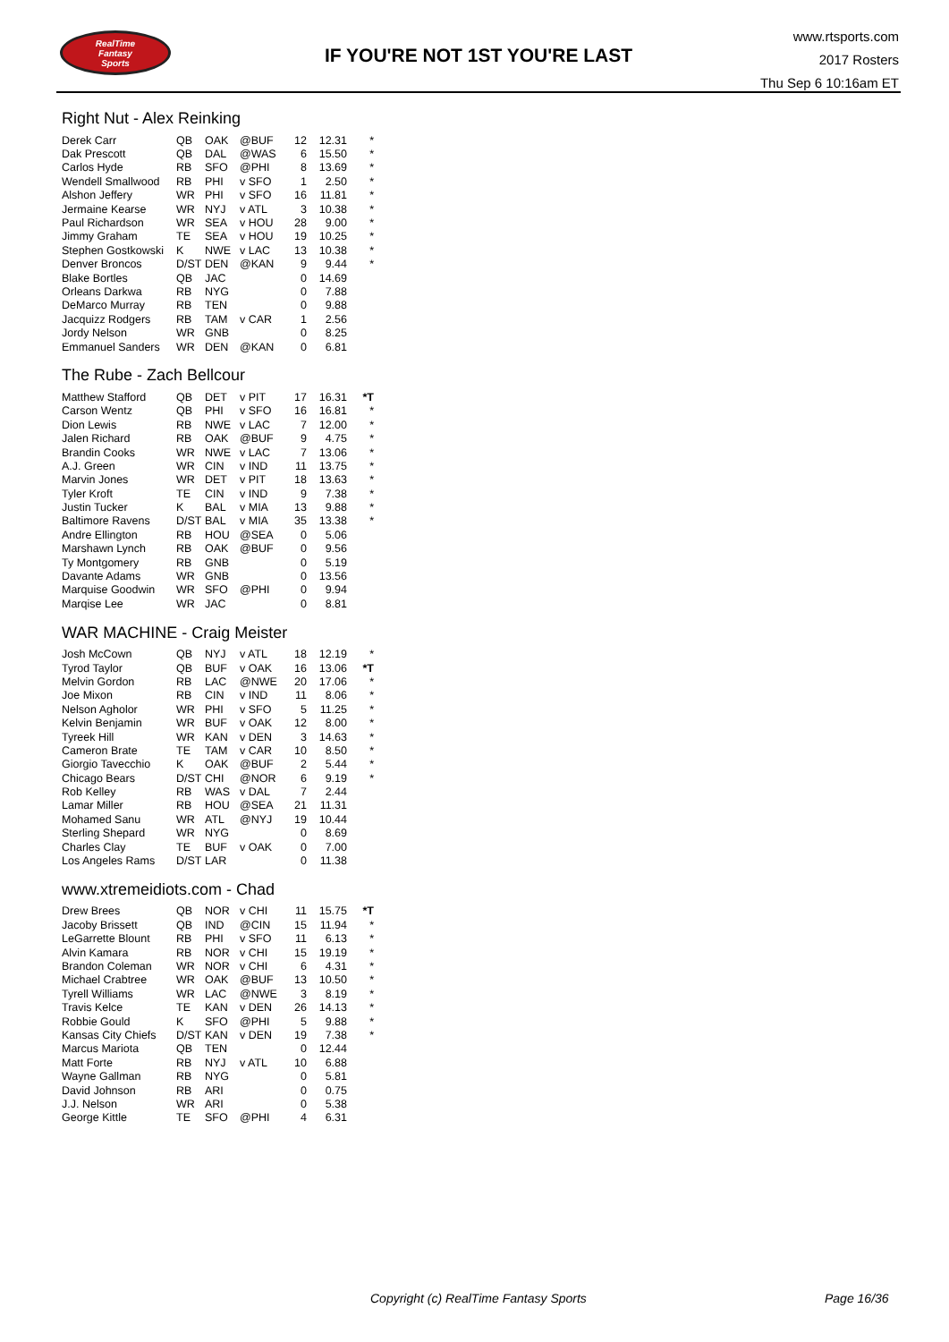RealTime
Fantasy
Sports
IF YOU'RE NOT 1ST YOU'RE LAST
www.rtsports.com
2017 Rosters
Thu Sep 6 10:16am ET
Right Nut - Alex Reinking
| Derek Carr | QB | OAK | @BUF | 12 | 12.31 | * |
| Dak Prescott | QB | DAL | @WAS | 6 | 15.50 | * |
| Carlos Hyde | RB | SFO | @PHI | 8 | 13.69 | * |
| Wendell Smallwood | RB | PHI | v SFO | 1 | 2.50 | * |
| Alshon Jeffery | WR | PHI | v SFO | 16 | 11.81 | * |
| Jermaine Kearse | WR | NYJ | v ATL | 3 | 10.38 | * |
| Paul Richardson | WR | SEA | v HOU | 28 | 9.00 | * |
| Jimmy Graham | TE | SEA | v HOU | 19 | 10.25 | * |
| Stephen Gostkowski | K | NWE | v LAC | 13 | 10.38 | * |
| Denver Broncos | D/ST | DEN | @KAN | 9 | 9.44 | * |
| Blake Bortles | QB | JAC | | 0 | 14.69 | |
| Orleans Darkwa | RB | NYG | | 0 | 7.88 | |
| DeMarco Murray | RB | TEN | | 0 | 9.88 | |
| Jacquizz Rodgers | RB | TAM | v CAR | 1 | 2.56 | |
| Jordy Nelson | WR | GNB | | 0 | 8.25 | |
| Emmanuel Sanders | WR | DEN | @KAN | 0 | 6.81 | |
The Rube - Zach Bellcour
| Matthew Stafford | QB | DET | v PIT | 17 | 16.31 | *T |
| Carson Wentz | QB | PHI | v SFO | 16 | 16.81 | * |
| Dion Lewis | RB | NWE | v LAC | 7 | 12.00 | * |
| Jalen Richard | RB | OAK | @BUF | 9 | 4.75 | * |
| Brandin Cooks | WR | NWE | v LAC | 7 | 13.06 | * |
| A.J. Green | WR | CIN | v IND | 11 | 13.75 | * |
| Marvin Jones | WR | DET | v PIT | 18 | 13.63 | * |
| Tyler Kroft | TE | CIN | v IND | 9 | 7.38 | * |
| Justin Tucker | K | BAL | v MIA | 13 | 9.88 | * |
| Baltimore Ravens | D/ST | BAL | v MIA | 35 | 13.38 | * |
| Andre Ellington | RB | HOU | @SEA | 0 | 5.06 | |
| Marshawn Lynch | RB | OAK | @BUF | 0 | 9.56 | |
| Ty Montgomery | RB | GNB | | 0 | 5.19 | |
| Davante Adams | WR | GNB | | 0 | 13.56 | |
| Marquise Goodwin | WR | SFO | @PHI | 0 | 9.94 | |
| Marqise Lee | WR | JAC | | 0 | 8.81 | |
WAR MACHINE - Craig Meister
| Josh McCown | QB | NYJ | v ATL | 18 | 12.19 | * |
| Tyrod Taylor | QB | BUF | v OAK | 16 | 13.06 | *T |
| Melvin Gordon | RB | LAC | @NWE | 20 | 17.06 | * |
| Joe Mixon | RB | CIN | v IND | 11 | 8.06 | * |
| Nelson Agholor | WR | PHI | v SFO | 5 | 11.25 | * |
| Kelvin Benjamin | WR | BUF | v OAK | 12 | 8.00 | * |
| Tyreek Hill | WR | KAN | v DEN | 3 | 14.63 | * |
| Cameron Brate | TE | TAM | v CAR | 10 | 8.50 | * |
| Giorgio Tavecchio | K | OAK | @BUF | 2 | 5.44 | * |
| Chicago Bears | D/ST | CHI | @NOR | 6 | 9.19 | * |
| Rob Kelley | RB | WAS | v DAL | 7 | 2.44 | |
| Lamar Miller | RB | HOU | @SEA | 21 | 11.31 | |
| Mohamed Sanu | WR | ATL | @NYJ | 19 | 10.44 | |
| Sterling Shepard | WR | NYG | | 0 | 8.69 | |
| Charles Clay | TE | BUF | v OAK | 0 | 7.00 | |
| Los Angeles Rams | D/ST | LAR | | 0 | 11.38 | |
www.xtremeidiots.com - Chad
| Drew Brees | QB | NOR | v CHI | 11 | 15.75 | *T |
| Jacoby Brissett | QB | IND | @CIN | 15 | 11.94 | * |
| LeGarrette Blount | RB | PHI | v SFO | 11 | 6.13 | * |
| Alvin Kamara | RB | NOR | v CHI | 15 | 19.19 | * |
| Brandon Coleman | WR | NOR | v CHI | 6 | 4.31 | * |
| Michael Crabtree | WR | OAK | @BUF | 13 | 10.50 | * |
| Tyrell Williams | WR | LAC | @NWE | 3 | 8.19 | * |
| Travis Kelce | TE | KAN | v DEN | 26 | 14.13 | * |
| Robbie Gould | K | SFO | @PHI | 5 | 9.88 | * |
| Kansas City Chiefs | D/ST | KAN | v DEN | 19 | 7.38 | * |
| Marcus Mariota | QB | TEN | | 0 | 12.44 | |
| Matt Forte | RB | NYJ | v ATL | 10 | 6.88 | |
| Wayne Gallman | RB | NYG | | 0 | 5.81 | |
| David Johnson | RB | ARI | | 0 | 0.75 | |
| J.J. Nelson | WR | ARI | | 0 | 5.38 | |
| George Kittle | TE | SFO | @PHI | 4 | 6.31 | |
Copyright (c) RealTime Fantasy Sports
Page 16/36